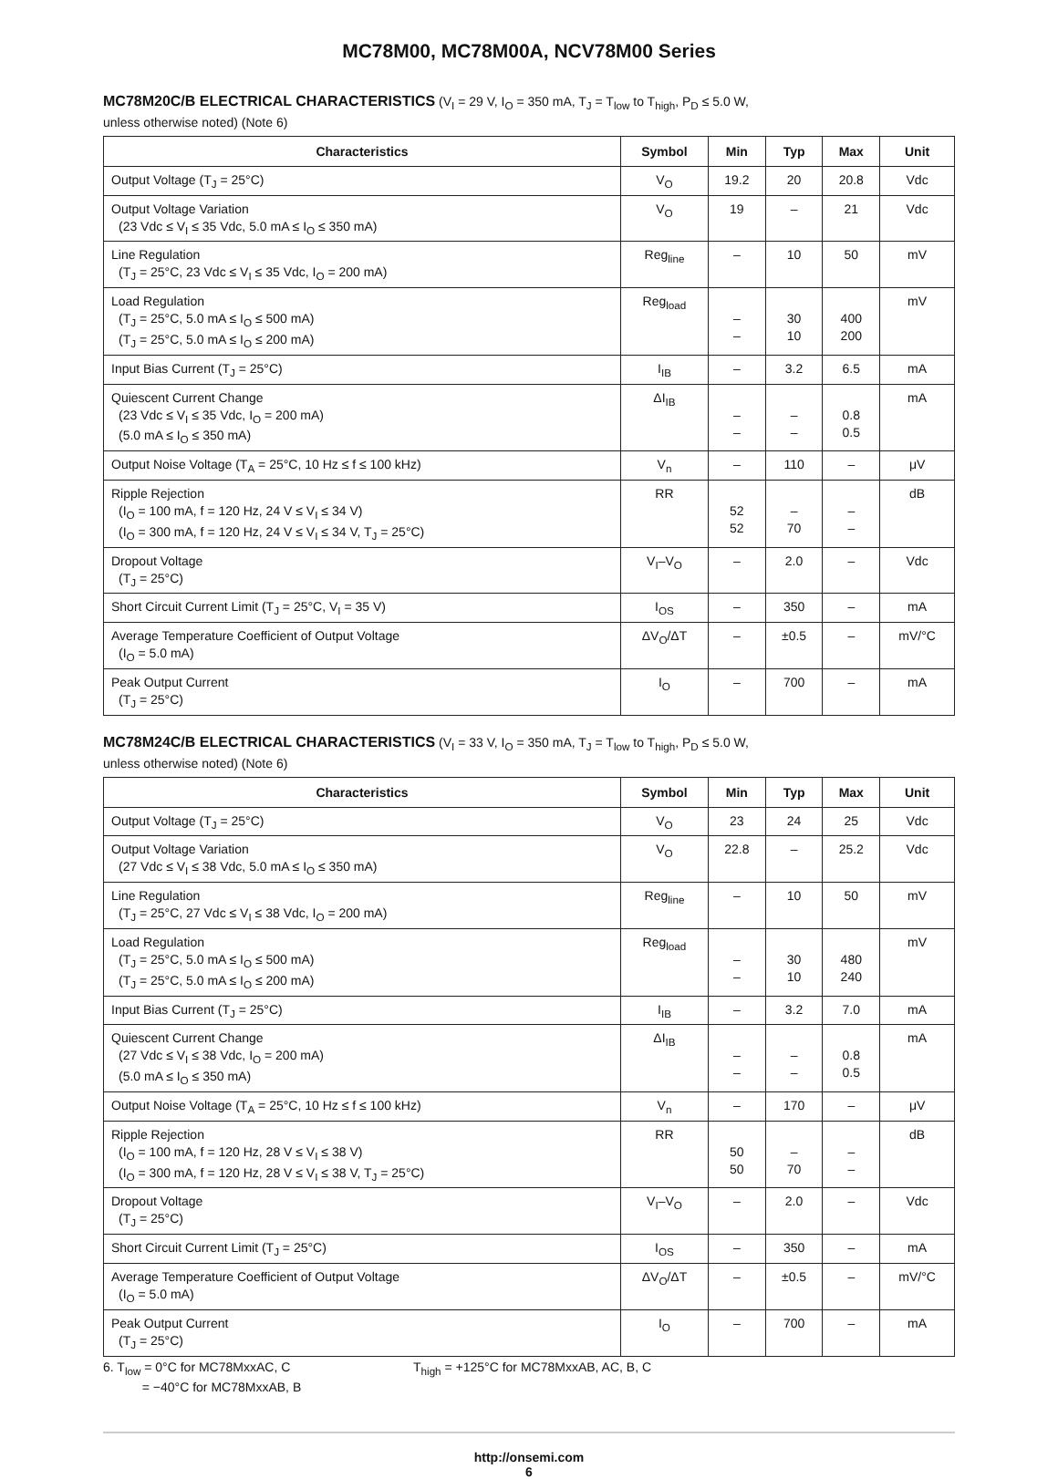MC78M00, MC78M00A, NCV78M00 Series
MC78M20C/B ELECTRICAL CHARACTERISTICS (V<sub>I</sub> = 29 V, I<sub>O</sub> = 350 mA, T<sub>J</sub> = T<sub>low</sub> to T<sub>high</sub>, P<sub>D</sub> ≤ 5.0 W,
unless otherwise noted) (Note 6)
| Characteristics | Symbol | Min | Typ | Max | Unit |
| --- | --- | --- | --- | --- | --- |
| Output Voltage (T<sub>J</sub> = 25°C) | V<sub>O</sub> | 19.2 | 20 | 20.8 | Vdc |
| Output Voltage Variation (23 Vdc ≤ V<sub>I</sub> ≤ 35 Vdc, 5.0 mA ≤ I<sub>O</sub> ≤ 350 mA) | V<sub>O</sub> | 19 | – | 21 | Vdc |
| Line Regulation (T<sub>J</sub> = 25°C, 23 Vdc ≤ V<sub>I</sub> ≤ 35 Vdc, I<sub>O</sub> = 200 mA) | Reg<sub>line</sub> | – | 10 | 50 | mV |
| Load Regulation (T<sub>J</sub> = 25°C, 5.0 mA ≤ I<sub>O</sub> ≤ 500 mA) (T<sub>J</sub> = 25°C, 5.0 mA ≤ I<sub>O</sub> ≤ 200 mA) | Reg<sub>load</sub> | – – | 30 10 | 400 200 | mV |
| Input Bias Current (T<sub>J</sub> = 25°C) | I<sub>IB</sub> | – | 3.2 | 6.5 | mA |
| Quiescent Current Change (23 Vdc ≤ V<sub>I</sub> ≤ 35 Vdc, I<sub>O</sub> = 200 mA) (5.0 mA ≤ I<sub>O</sub> ≤ 350 mA) | ΔI<sub>IB</sub> | – – | – – | 0.8 0.5 | mA |
| Output Noise Voltage (T<sub>A</sub> = 25°C, 10 Hz ≤ f ≤ 100 kHz) | V<sub>n</sub> | – | 110 | – | μV |
| Ripple Rejection (I<sub>O</sub> = 100 mA, f = 120 Hz, 24 V ≤ V<sub>I</sub> ≤ 34 V) (I<sub>O</sub> = 300 mA, f = 120 Hz, 24 V ≤ V<sub>I</sub> ≤ 34 V, T<sub>J</sub> = 25°C) | RR | 52 52 | – 70 | – – | dB |
| Dropout Voltage (T<sub>J</sub> = 25°C) | V<sub>I</sub>–V<sub>O</sub> | – | 2.0 | – | Vdc |
| Short Circuit Current Limit (T<sub>J</sub> = 25°C, V<sub>I</sub> = 35 V) | I<sub>OS</sub> | – | 350 | – | mA |
| Average Temperature Coefficient of Output Voltage (I<sub>O</sub> = 5.0 mA) | ΔV<sub>O</sub>/ΔT | – | ±0.5 | – | mV/°C |
| Peak Output Current (T<sub>J</sub> = 25°C) | I<sub>O</sub> | – | 700 | – | mA |
MC78M24C/B ELECTRICAL CHARACTERISTICS (V<sub>I</sub> = 33 V, I<sub>O</sub> = 350 mA, T<sub>J</sub> = T<sub>low</sub> to T<sub>high</sub>, P<sub>D</sub> ≤ 5.0 W,
unless otherwise noted) (Note 6)
| Characteristics | Symbol | Min | Typ | Max | Unit |
| --- | --- | --- | --- | --- | --- |
| Output Voltage (T<sub>J</sub> = 25°C) | V<sub>O</sub> | 23 | 24 | 25 | Vdc |
| Output Voltage Variation (27 Vdc ≤ V<sub>I</sub> ≤ 38 Vdc, 5.0 mA ≤ I<sub>O</sub> ≤ 350 mA) | V<sub>O</sub> | 22.8 | – | 25.2 | Vdc |
| Line Regulation (T<sub>J</sub> = 25°C, 27 Vdc ≤ V<sub>I</sub> ≤ 38 Vdc, I<sub>O</sub> = 200 mA) | Reg<sub>line</sub> | – | 10 | 50 | mV |
| Load Regulation (T<sub>J</sub> = 25°C, 5.0 mA ≤ I<sub>O</sub> ≤ 500 mA) (T<sub>J</sub> = 25°C, 5.0 mA ≤ I<sub>O</sub> ≤ 200 mA) | Reg<sub>load</sub> | – – | 30 10 | 480 240 | mV |
| Input Bias Current (T<sub>J</sub> = 25°C) | I<sub>IB</sub> | – | 3.2 | 7.0 | mA |
| Quiescent Current Change (27 Vdc ≤ V<sub>I</sub> ≤ 38 Vdc, I<sub>O</sub> = 200 mA) (5.0 mA ≤ I<sub>O</sub> ≤ 350 mA) | ΔI<sub>IB</sub> | – – | – – | 0.8 0.5 | mA |
| Output Noise Voltage (T<sub>A</sub> = 25°C, 10 Hz ≤ f ≤ 100 kHz) | V<sub>n</sub> | – | 170 | – | μV |
| Ripple Rejection (I<sub>O</sub> = 100 mA, f = 120 Hz, 28 V ≤ V<sub>I</sub> ≤ 38 V) (I<sub>O</sub> = 300 mA, f = 120 Hz, 28 V ≤ V<sub>I</sub> ≤ 38 V, T<sub>J</sub> = 25°C) | RR | 50 50 | – 70 | – – | dB |
| Dropout Voltage (T<sub>J</sub> = 25°C) | V<sub>I</sub>–V<sub>O</sub> | – | 2.0 | – | Vdc |
| Short Circuit Current Limit (T<sub>J</sub> = 25°C) | I<sub>OS</sub> | – | 350 | – | mA |
| Average Temperature Coefficient of Output Voltage (I<sub>O</sub> = 5.0 mA) | ΔV<sub>O</sub>/ΔT | – | ±0.5 | – | mV/°C |
| Peak Output Current (T<sub>J</sub> = 25°C) | I<sub>O</sub> | – | 700 | – | mA |
6. T<sub>low</sub> = 0°C for MC78MxxAC, C
= −40°C for MC78MxxAB, B
T<sub>high</sub> = +125°C for MC78MxxAB, AC, B, C
http://onsemi.com
6